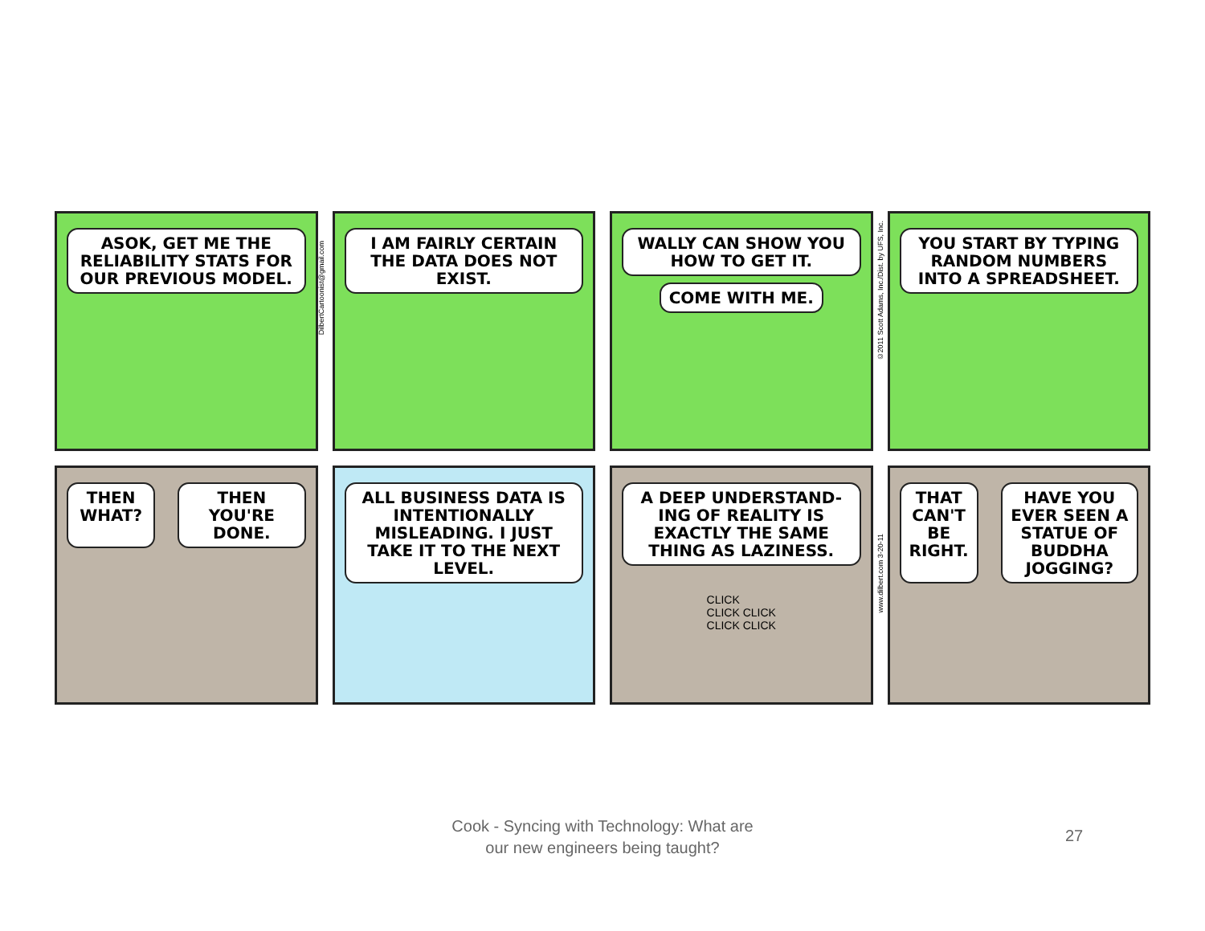ASOK, GET ME THE RELIABILITY STATS FOR OUR PREVIOUS MODEL.
I AM FAIRLY CERTAIN THE DATA DOES NOT EXIST.
WALLY CAN SHOW YOU HOW TO GET IT.
COME WITH ME.
YOU START BY TYPING RANDOM NUMBERS INTO A SPREADSHEET.
THEN WHAT? THEN YOU'RE DONE.
ALL BUSINESS DATA IS INTENTIONALLY MISLEADING. I JUST TAKE IT TO THE NEXT LEVEL.
A DEEP UNDERSTAND-ING OF REALITY IS EXACTLY THE SAME THING AS LAZINESS.
CLICK
CLICK CLICK
CLICK CLICK
THAT CAN'T BE RIGHT. HAVE YOU EVER SEEN A STATUE OF BUDDHA JOGGING?
DilbertCartoonist@gmail.com
©2011 Scott Adams, Inc./Dist. by UFS, Inc.
www.dilbert.com 3-20-11
Cook - Syncing with Technology: What are
our new engineers being taught?
27